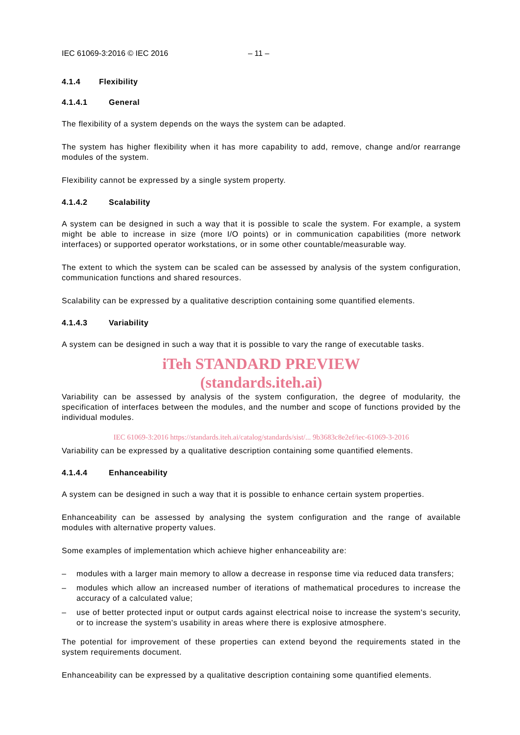IEC 61069-3:2016 © IEC 2016 – 11 –
4.1.4 Flexibility
4.1.4.1 General
The flexibility of a system depends on the ways the system can be adapted.
The system has higher flexibility when it has more capability to add, remove, change and/or rearrange modules of the system.
Flexibility cannot be expressed by a single system property.
4.1.4.2 Scalability
A system can be designed in such a way that it is possible to scale the system. For example, a system might be able to increase in size (more I/O points) or in communication capabilities (more network interfaces) or supported operator workstations, or in some other countable/measurable way.
The extent to which the system can be scaled can be assessed by analysis of the system configuration, communication functions and shared resources.
Scalability can be expressed by a qualitative description containing some quantified elements.
4.1.4.3 Variability
A system can be designed in such a way that it is possible to vary the range of executable tasks.
iTeh STANDARD PREVIEW
(standards.iteh.ai)
Variability can be assessed by analysis of the system configuration, the degree of modularity, the specification of interfaces between the modules, and the number and scope of functions provided by the individual modules.
IEC 61069-3:2016 https://standards.iteh.ai/catalog/standards/sist/... 9b3683c8e2ef/iec-61069-3-2016
Variability can be expressed by a qualitative description containing some quantified elements.
4.1.4.4 Enhanceability
A system can be designed in such a way that it is possible to enhance certain system properties.
Enhanceability can be assessed by analysing the system configuration and the range of available modules with alternative property values.
Some examples of implementation which achieve higher enhanceability are:
– modules with a larger main memory to allow a decrease in response time via reduced data transfers;
– modules which allow an increased number of iterations of mathematical procedures to increase the accuracy of a calculated value;
– use of better protected input or output cards against electrical noise to increase the system's security, or to increase the system's usability in areas where there is explosive atmosphere.
The potential for improvement of these properties can extend beyond the requirements stated in the system requirements document.
Enhanceability can be expressed by a qualitative description containing some quantified elements.